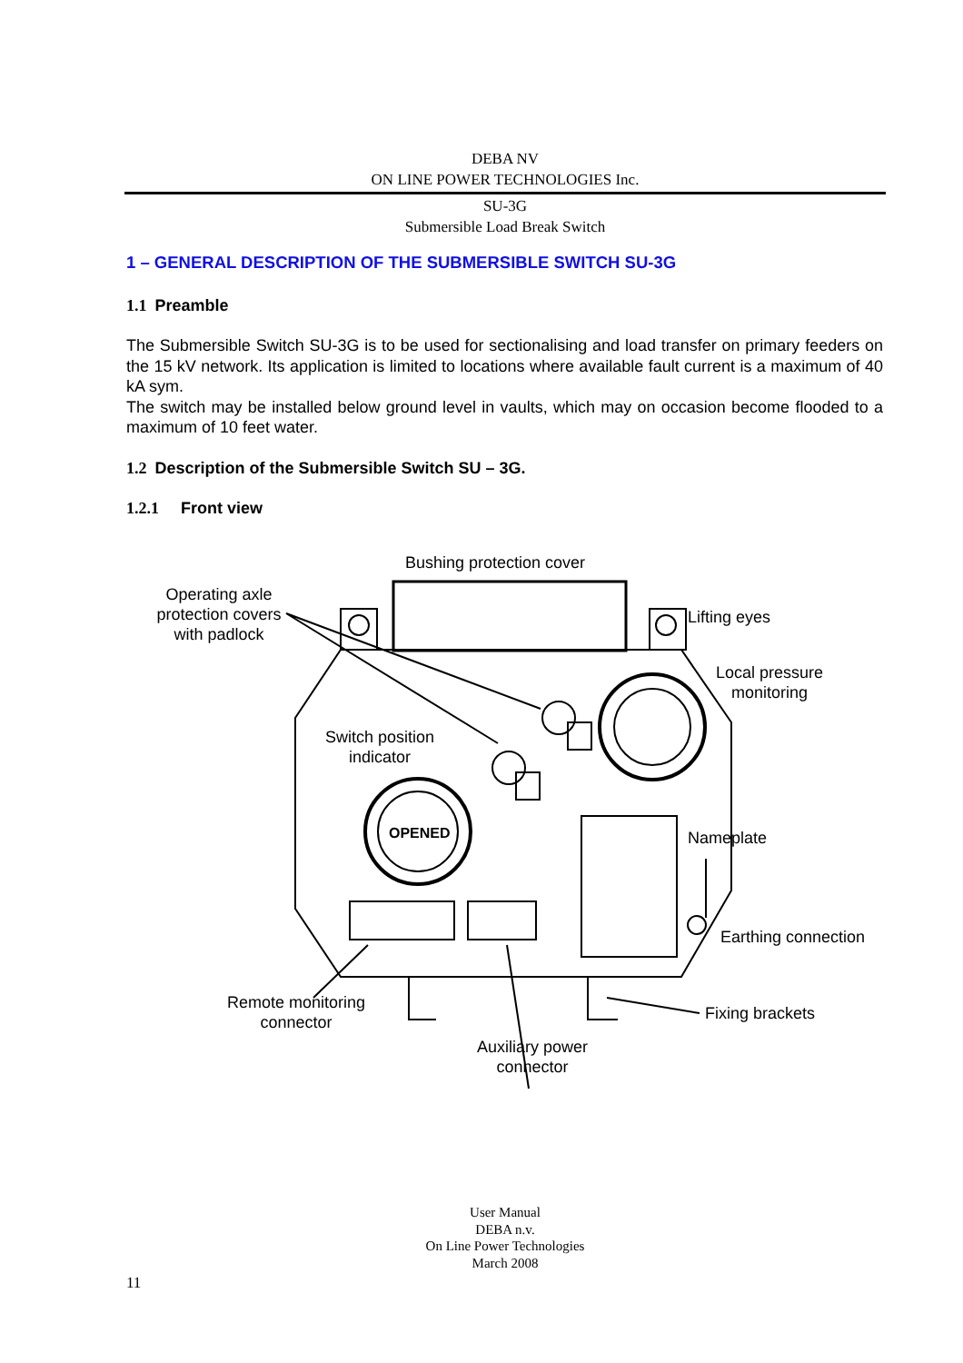DEBA NV
ON LINE POWER TECHNOLOGIES Inc.
SU-3G
Submersible Load Break Switch
1 – GENERAL DESCRIPTION OF THE SUBMERSIBLE SWITCH SU-3G
1.1 Preamble
The Submersible Switch SU-3G is to be used for sectionalising and load transfer on primary feeders on the 15 kV network. Its application is limited to locations where available fault current is a maximum of 40 kA sym.
The switch may be installed below ground level in vaults, which may on occasion become flooded to a maximum of 10 feet water.
1.2 Description of the Submersible Switch SU – 3G.
1.2.1 Front view
OPENED
Bushing protection cover
Operating axle protection covers with padlock
Lifting eyes
Local pressure
monitoring
Switch position
indicator
Nameplate
Earthing connection
Remote monitoring
connector
Fixing brackets
Auxiliary power
connector
User Manual
DEBA n.v.
On Line Power Technologies
March 2008
11